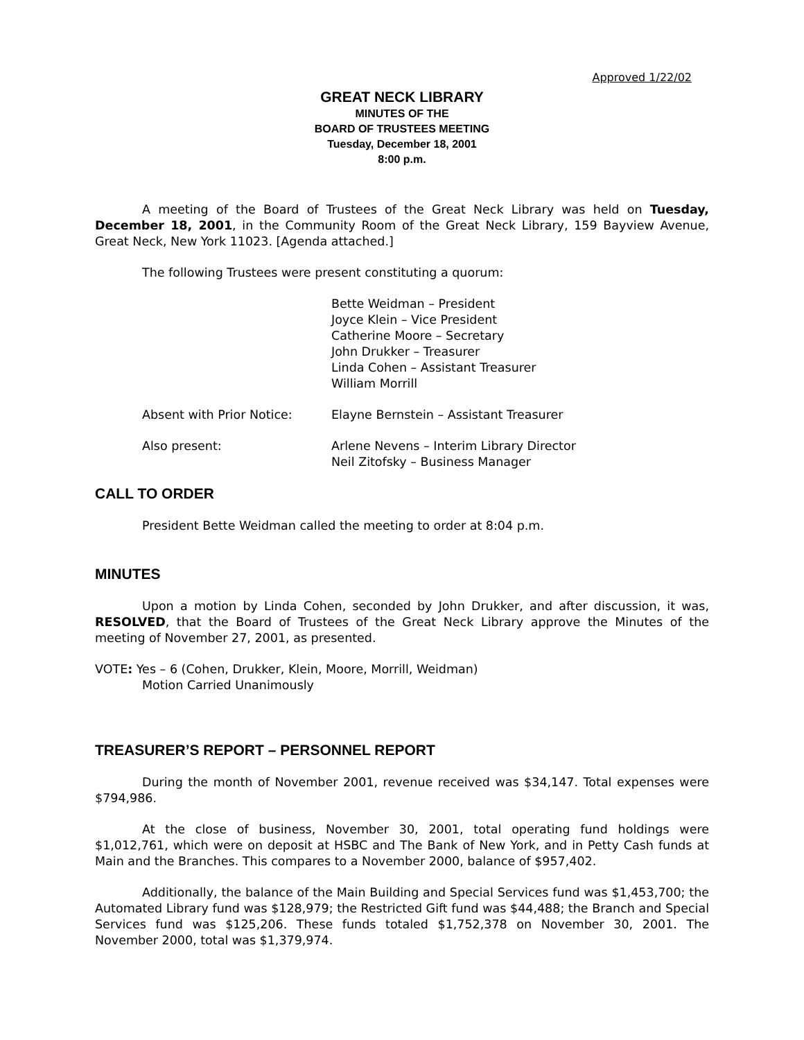Approved 1/22/02
GREAT NECK LIBRARY
MINUTES OF THE
BOARD OF TRUSTEES MEETING
Tuesday, December 18, 2001
8:00 p.m.
A meeting of the Board of Trustees of the Great Neck Library was held on Tuesday, December 18, 2001, in the Community Room of the Great Neck Library, 159 Bayview Avenue, Great Neck, New York 11023. [Agenda attached.]
The following Trustees were present constituting a quorum:
Bette Weidman – President
Joyce Klein – Vice President
Catherine Moore – Secretary
John Drukker – Treasurer
Linda Cohen – Assistant Treasurer
William Morrill
Absent with Prior Notice: Elayne Bernstein – Assistant Treasurer
Also present: Arlene Nevens – Interim Library Director
Neil Zitofsky – Business Manager
CALL TO ORDER
President Bette Weidman called the meeting to order at 8:04 p.m.
MINUTES
Upon a motion by Linda Cohen, seconded by John Drukker, and after discussion, it was, RESOLVED, that the Board of Trustees of the Great Neck Library approve the Minutes of the meeting of November 27, 2001, as presented.
VOTE: Yes – 6 (Cohen, Drukker, Klein, Moore, Morrill, Weidman)
Motion Carried Unanimously
TREASURER’S REPORT – PERSONNEL REPORT
During the month of November 2001, revenue received was $34,147. Total expenses were $794,986.
At the close of business, November 30, 2001, total operating fund holdings were $1,012,761, which were on deposit at HSBC and The Bank of New York, and in Petty Cash funds at Main and the Branches. This compares to a November 2000, balance of $957,402.
Additionally, the balance of the Main Building and Special Services fund was $1,453,700; the Automated Library fund was $128,979; the Restricted Gift fund was $44,488; the Branch and Special Services fund was $125,206. These funds totaled $1,752,378 on November 30, 2001. The November 2000, total was $1,379,974.